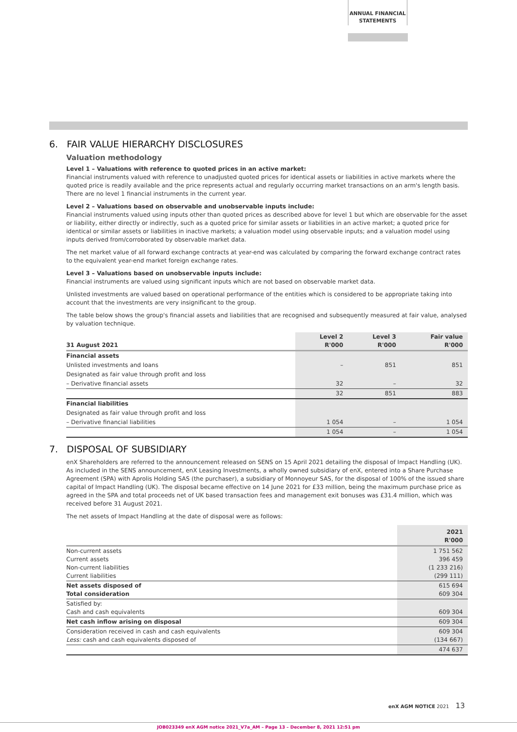ANNUAL FINANCIAL
STATEMENTS
6. FAIR VALUE HIERARCHY DISCLOSURES
Valuation methodology
Level 1 – Valuations with reference to quoted prices in an active market:
Financial instruments valued with reference to unadjusted quoted prices for identical assets or liabilities in active markets where the quoted price is readily available and the price represents actual and regularly occurring market transactions on an arm's length basis. There are no level 1 financial instruments in the current year.
Level 2 – Valuations based on observable and unobservable inputs include:
Financial instruments valued using inputs other than quoted prices as described above for level 1 but which are observable for the asset or liability, either directly or indirectly, such as a quoted price for similar assets or liabilities in an active market; a quoted price for identical or similar assets or liabilities in inactive markets; a valuation model using observable inputs; and a valuation model using inputs derived from/corroborated by observable market data.
The net market value of all forward exchange contracts at year-end was calculated by comparing the forward exchange contract rates to the equivalent year-end market foreign exchange rates.
Level 3 – Valuations based on unobservable inputs include:
Financial instruments are valued using significant inputs which are not based on observable market data.
Unlisted investments are valued based on operational performance of the entities which is considered to be appropriate taking into account that the investments are very insignificant to the group.
The table below shows the group's financial assets and liabilities that are recognised and subsequently measured at fair value, analysed by valuation technique.
| 31 August 2021 | Level 2 R'000 | Level 3 R'000 | Fair value R'000 |
| --- | --- | --- | --- |
| Financial assets | | | |
| Unlisted investments and loans | – | 851 | 851 |
| Designated as fair value through profit and loss | | | |
| – Derivative financial assets | 32 | – | 32 |
| | 32 | 851 | 883 |
| Financial liabilities | | | |
| Designated as fair value through profit and loss | | | |
| – Derivative financial liabilities | 1 054 | – | 1 054 |
| | 1 054 | – | 1 054 |
7. DISPOSAL OF SUBSIDIARY
enX Shareholders are referred to the announcement released on SENS on 15 April 2021 detailing the disposal of Impact Handling (UK). As included in the SENS announcement, enX Leasing Investments, a wholly owned subsidiary of enX, entered into a Share Purchase Agreement (SPA) with Aprolis Holding SAS (the purchaser), a subsidiary of Monnoyeur SAS, for the disposal of 100% of the issued share capital of Impact Handling (UK). The disposal became effective on 14 June 2021 for £33 million, being the maximum purchase price as agreed in the SPA and total proceeds net of UK based transaction fees and management exit bonuses was £31.4 million, which was received before 31 August 2021.
The net assets of Impact Handling at the date of disposal were as follows:
| | 2021 R'000 |
| Non-current assets Current assets Non-current liabilities Current liabilities | 1 751 562 396 459 (1 233 216) (299 111) |
| Net assets disposed of Total consideration | 615 694 609 304 |
| Satisfied by: Cash and cash equivalents | 609 304 |
| Net cash inflow arising on disposal | 609 304 |
| Consideration received in cash and cash equivalents Less: cash and cash equivalents disposed of | 609 304 (134 667) |
| | 474 637 |
enX AGM NOTICE 2021 13
JOB023349 enX AGM notice 2021_V7a_AM – Page 13 – December 8, 2021 12:51 pm